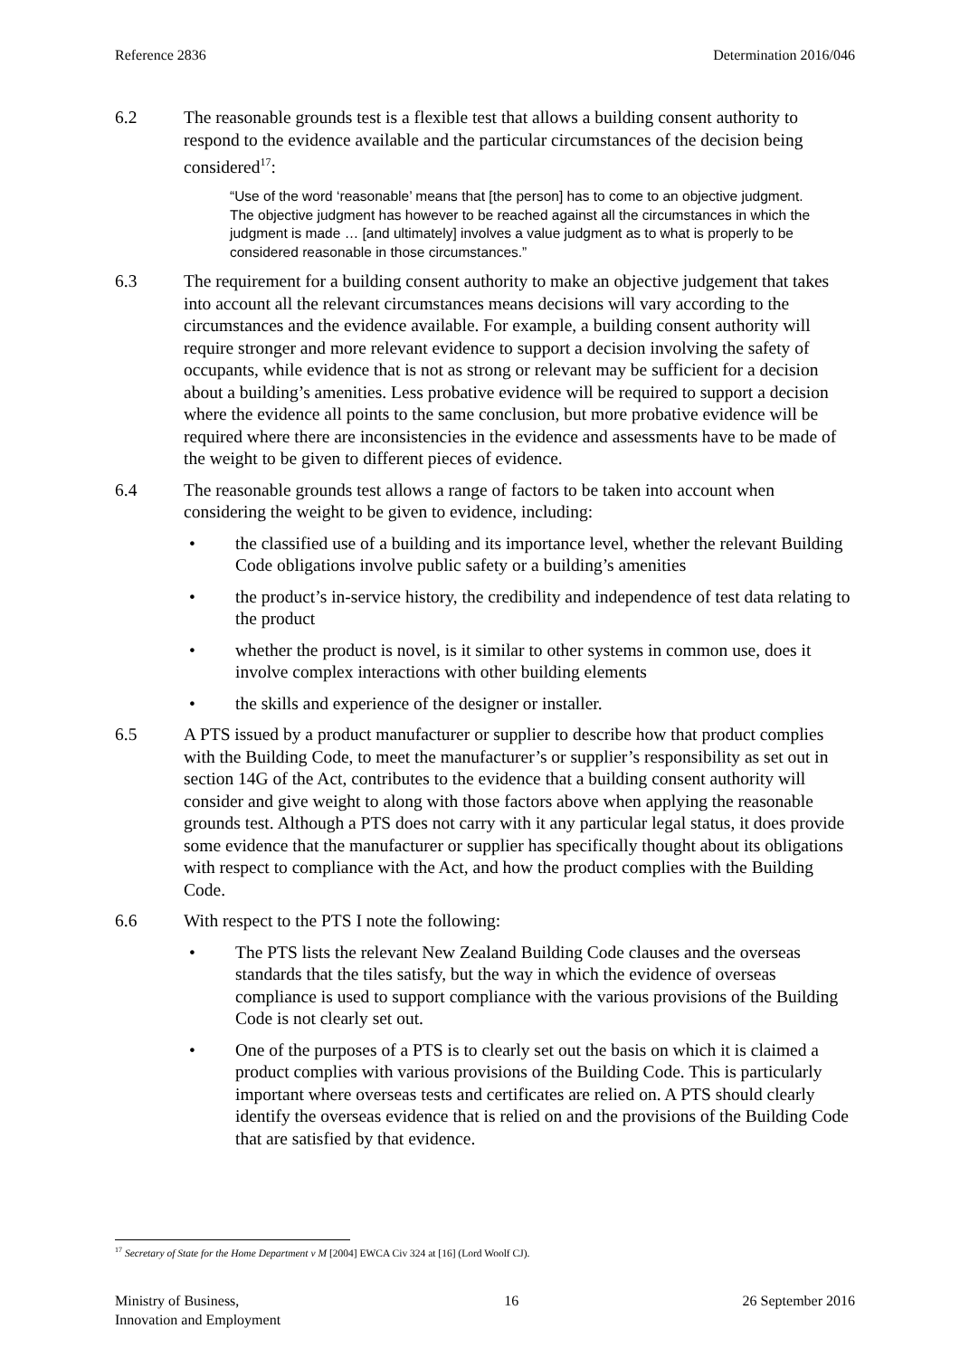Reference 2836 Determination 2016/046
6.2 The reasonable grounds test is a flexible test that allows a building consent authority to respond to the evidence available and the particular circumstances of the decision being considered<sup>17</sup>:
“Use of the word ‘reasonable’ means that [the person] has to come to an objective judgment. The objective judgment has however to be reached against all the circumstances in which the judgment is made … [and ultimately] involves a value judgment as to what is properly to be considered reasonable in those circumstances.”
6.3 The requirement for a building consent authority to make an objective judgement that takes into account all the relevant circumstances means decisions will vary according to the circumstances and the evidence available. For example, a building consent authority will require stronger and more relevant evidence to support a decision involving the safety of occupants, while evidence that is not as strong or relevant may be sufficient for a decision about a building’s amenities. Less probative evidence will be required to support a decision where the evidence all points to the same conclusion, but more probative evidence will be required where there are inconsistencies in the evidence and assessments have to be made of the weight to be given to different pieces of evidence.
6.4 The reasonable grounds test allows a range of factors to be taken into account when considering the weight to be given to evidence, including:
• the classified use of a building and its importance level, whether the relevant Building Code obligations involve public safety or a building’s amenities
• the product’s in-service history, the credibility and independence of test data relating to the product
• whether the product is novel, is it similar to other systems in common use, does it involve complex interactions with other building elements
• the skills and experience of the designer or installer.
6.5 A PTS issued by a product manufacturer or supplier to describe how that product complies with the Building Code, to meet the manufacturer’s or supplier’s responsibility as set out in section 14G of the Act, contributes to the evidence that a building consent authority will consider and give weight to along with those factors above when applying the reasonable grounds test. Although a PTS does not carry with it any particular legal status, it does provide some evidence that the manufacturer or supplier has specifically thought about its obligations with respect to compliance with the Act, and how the product complies with the Building Code.
6.6 With respect to the PTS I note the following:
• The PTS lists the relevant New Zealand Building Code clauses and the overseas standards that the tiles satisfy, but the way in which the evidence of overseas compliance is used to support compliance with the various provisions of the Building Code is not clearly set out.
• One of the purposes of a PTS is to clearly set out the basis on which it is claimed a product complies with various provisions of the Building Code. This is particularly important where overseas tests and certificates are relied on. A PTS should clearly identify the overseas evidence that is relied on and the provisions of the Building Code that are satisfied by that evidence.
<sup>17</sup> Secretary of State for the Home Department v M [2004] EWCA Civ 324 at [16] (Lord Woolf CJ).
Ministry of Business,
Innovation and Employment 16 26 September 2016